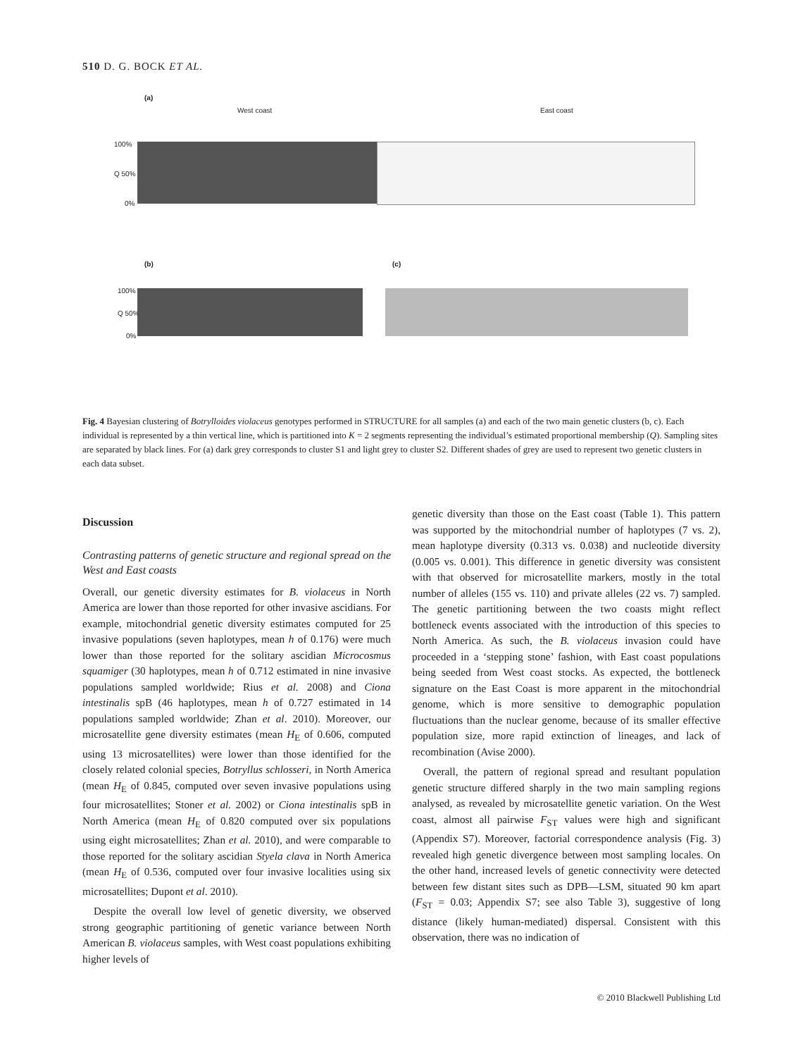510 D. G. BOCK ET AL.
(a)
West coast East coast
100%
Q 50%
0%
(b) (c)
100%
Q 50%
0%
Fig. 4 Bayesian clustering of Botrylloides violaceus genotypes performed in STRUCTURE for all samples (a) and each of the two main genetic clusters (b, c). Each individual is represented by a thin vertical line, which is partitioned into K = 2 segments representing the individual’s estimated proportional membership (Q). Sampling sites are separated by black lines. For (a) dark grey corresponds to cluster S1 and light grey to cluster S2. Different shades of grey are used to represent two genetic clusters in each data subset.
Discussion
Contrasting patterns of genetic structure and regional spread on the West and East coasts
Overall, our genetic diversity estimates for B. violaceus in North America are lower than those reported for other invasive ascidians. For example, mitochondrial genetic diversity estimates computed for 25 invasive populations (seven haplotypes, mean h of 0.176) were much lower than those reported for the solitary ascidian Microcosmus squamiger (30 haplotypes, mean h of 0.712 estimated in nine invasive populations sampled worldwide; Rius et al. 2008) and Ciona intestinalis spB (46 haplotypes, mean h of 0.727 estimated in 14 populations sampled worldwide; Zhan et al. 2010). Moreover, our microsatellite gene diversity estimates (mean H<sub>E</sub> of 0.606, computed using 13 microsatellites) were lower than those identified for the closely related colonial species, Botryllus schlosseri, in North America (mean H<sub>E</sub> of 0.845, computed over seven invasive populations using four microsatellites; Stoner et al. 2002) or Ciona intestinalis spB in North America (mean H<sub>E</sub> of 0.820 computed over six populations using eight microsatellites; Zhan et al. 2010), and were comparable to those reported for the solitary ascidian Styela clava in North America (mean H<sub>E</sub> of 0.536, computed over four invasive localities using six microsatellites; Dupont et al. 2010).
Despite the overall low level of genetic diversity, we observed strong geographic partitioning of genetic variance between North American B. violaceus samples, with West coast populations exhibiting higher levels of
genetic diversity than those on the East coast (Table 1). This pattern was supported by the mitochondrial number of haplotypes (7 vs. 2), mean haplotype diversity (0.313 vs. 0.038) and nucleotide diversity (0.005 vs. 0.001). This difference in genetic diversity was consistent with that observed for microsatellite markers, mostly in the total number of alleles (155 vs. 110) and private alleles (22 vs. 7) sampled. The genetic partitioning between the two coasts might reflect bottleneck events associated with the introduction of this species to North America. As such, the B. violaceus invasion could have proceeded in a ‘stepping stone’ fashion, with East coast populations being seeded from West coast stocks. As expected, the bottleneck signature on the East Coast is more apparent in the mitochondrial genome, which is more sensitive to demographic population fluctuations than the nuclear genome, because of its smaller effective population size, more rapid extinction of lineages, and lack of recombination (Avise 2000).
Overall, the pattern of regional spread and resultant population genetic structure differed sharply in the two main sampling regions analysed, as revealed by microsatellite genetic variation. On the West coast, almost all pairwise F<sub>ST</sub> values were high and significant (Appendix S7). Moreover, factorial correspondence analysis (Fig. 3) revealed high genetic divergence between most sampling locales. On the other hand, increased levels of genetic connectivity were detected between few distant sites such as DPB—LSM, situated 90 km apart (F<sub>ST</sub> = 0.03; Appendix S7; see also Table 3), suggestive of long distance (likely human-mediated) dispersal. Consistent with this observation, there was no indication of
© 2010 Blackwell Publishing Ltd